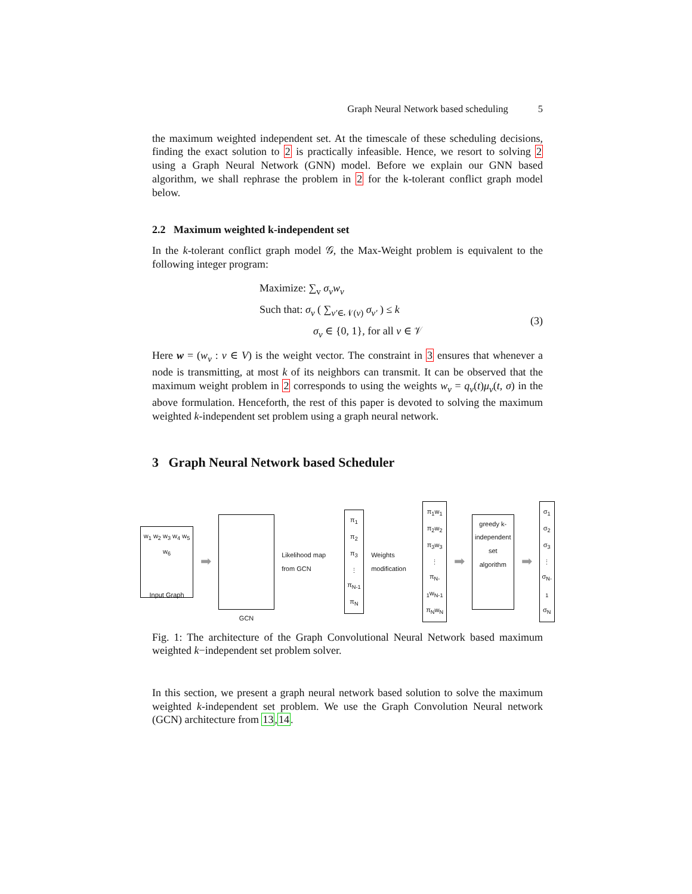Graph Neural Network based scheduling 5
the maximum weighted independent set. At the timescale of these scheduling decisions, finding the exact solution to 2 is practically infeasible. Hence, we resort to solving 2 using a Graph Neural Network (GNN) model. Before we explain our GNN based algorithm, we shall rephrase the problem in 2 for the k-tolerant conflict graph model below.
2.2 Maximum weighted k-independent set
In the k-tolerant conflict graph model 𝒢, the Max-Weight problem is equivalent to the following integer program:
Maximize: ∑<sub>v</sub> σ<sub>v</sub>w<sub>v</sub>
Such that: σ<sub>v</sub> ( ∑<sub>v′∈𝒩(v)</sub> σ<sub>v′</sub> ) ≤ k
σ<sub>v</sub> ∈ {0, 1}, for all v ∈ 𝒱
(3)
Here w = (w<sub>v</sub> : v ∈ V) is the weight vector. The constraint in 3 ensures that whenever a node is transmitting, at most k of its neighbors can transmit. It can be observed that the maximum weight problem in 2 corresponds to using the weights w<sub>v</sub> = q<sub>v</sub>(t)μ<sub>v</sub>(t, σ) in the above formulation. Henceforth, the rest of this paper is devoted to solving the maximum weighted k-independent set problem using a graph neural network.
3 Graph Neural Network based Scheduler
w<sub>1</sub> w<sub>2</sub> w<sub>3</sub> w<sub>4</sub> w<sub>5</sub> w<sub>6</sub>
Input Graph
➡
GCN
Likelihood map from GCN
π<sub>1</sub>
π<sub>2</sub>
π<sub>3</sub>
⋮
π<sub>N-1</sub>
π<sub>N</sub>
Weights modification
π<sub>1</sub>w<sub>1</sub>
π<sub>2</sub>w<sub>2</sub>
π<sub>3</sub>w<sub>3</sub>
⋮
π<sub>N-1</sub>w<sub>N-1</sub>
π<sub>N</sub>w<sub>N</sub>
➡
greedy k-independent set algorithm
➡
σ<sub>1</sub>
σ<sub>2</sub>
σ<sub>3</sub>
⋮
σ<sub>N-1</sub>
σ<sub>N</sub>
Fig. 1: The architecture of the Graph Convolutional Neural Network based maximum weighted k−independent set problem solver.
In this section, we present a graph neural network based solution to solve the maximum weighted k-independent set problem. We use the Graph Convolution Neural network (GCN) architecture from 13,14.